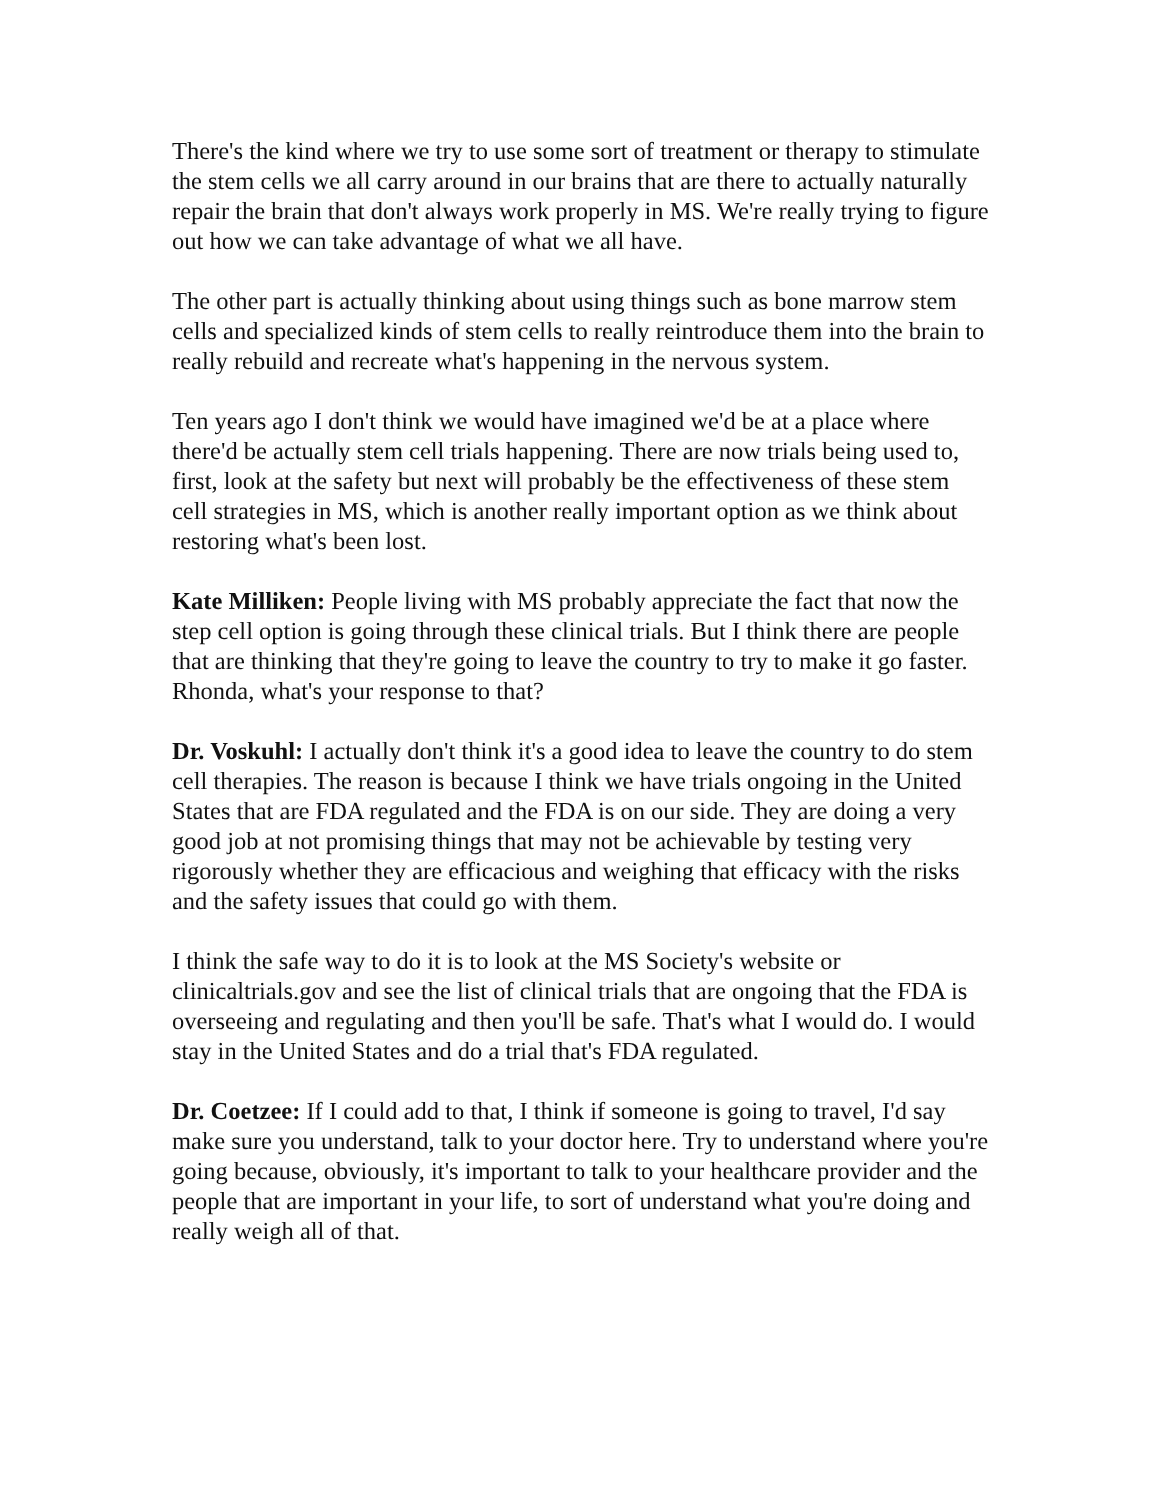There's the kind where we try to use some sort of treatment or therapy to stimulate the stem cells we all carry around in our brains that are there to actually naturally repair the brain that don't always work properly in MS. We're really trying to figure out how we can take advantage of what we all have.
The other part is actually thinking about using things such as bone marrow stem cells and specialized kinds of stem cells to really reintroduce them into the brain to really rebuild and recreate what's happening in the nervous system.
Ten years ago I don't think we would have imagined we'd be at a place where there'd be actually stem cell trials happening. There are now trials being used to, first, look at the safety but next will probably be the effectiveness of these stem cell strategies in MS, which is another really important option as we think about restoring what's been lost.
Kate Milliken: People living with MS probably appreciate the fact that now the step cell option is going through these clinical trials. But I think there are people that are thinking that they're going to leave the country to try to make it go faster. Rhonda, what's your response to that?
Dr. Voskuhl: I actually don't think it's a good idea to leave the country to do stem cell therapies. The reason is because I think we have trials ongoing in the United States that are FDA regulated and the FDA is on our side. They are doing a very good job at not promising things that may not be achievable by testing very rigorously whether they are efficacious and weighing that efficacy with the risks and the safety issues that could go with them.
I think the safe way to do it is to look at the MS Society's website or clinicaltrials.gov and see the list of clinical trials that are ongoing that the FDA is overseeing and regulating and then you'll be safe. That's what I would do. I would stay in the United States and do a trial that's FDA regulated.
Dr. Coetzee: If I could add to that, I think if someone is going to travel, I'd say make sure you understand, talk to your doctor here. Try to understand where you're going because, obviously, it's important to talk to your healthcare provider and the people that are important in your life, to sort of understand what you're doing and really weigh all of that.